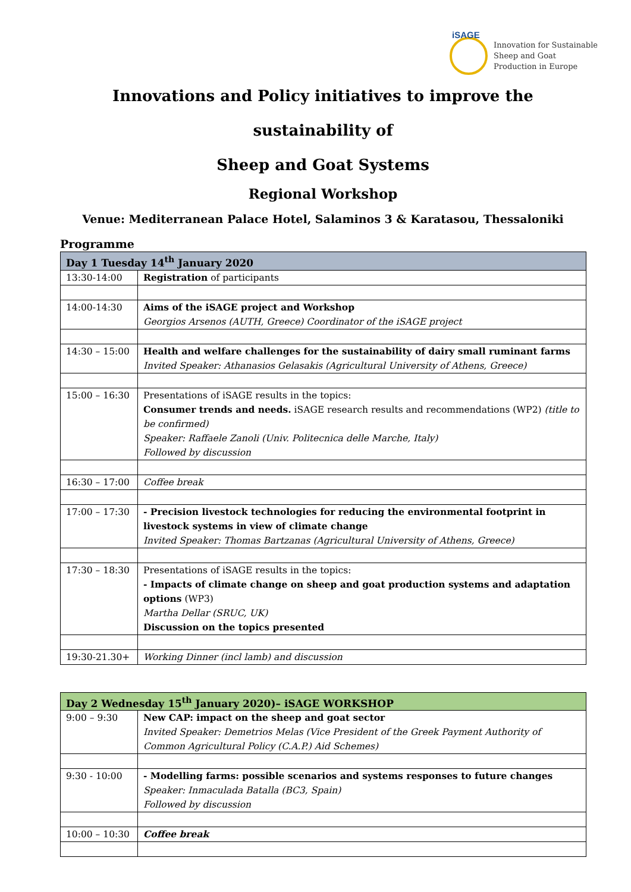iSAGE
Innovation for Sustainable
Sheep and Goat
Production in Europe
Innovations and Policy initiatives to improve the sustainability of
Sheep and Goat Systems
Regional Workshop
Venue: Mediterranean Palace Hotel, Salaminos 3 & Karatasou, Thessaloniki
Programme
| Day 1 Tuesday 14<sup>th</sup> January 2020 | |
| 13:30-14:00 | Registration of participants |
| 14:00-14:30 | Aims of the iSAGE project and Workshop Georgios Arsenos (AUTH, Greece) Coordinator of the iSAGE project |
| 14:30 – 15:00 | Health and welfare challenges for the sustainability of dairy small ruminant farms Invited Speaker: Athanasios Gelasakis (Agricultural University of Athens, Greece) |
| 15:00 – 16:30 | Presentations of iSAGE results in the topics: Consumer trends and needs. iSAGE research results and recommendations (WP2) (title to be confirmed) Speaker: Raffaele Zanoli (Univ. Politecnica delle Marche, Italy) Followed by discussion |
| 16:30 – 17:00 | Coffee break |
| 17:00 – 17:30 | - Precision livestock technologies for reducing the environmental footprint in livestock systems in view of climate change Invited Speaker: Thomas Bartzanas (Agricultural University of Athens, Greece) |
| 17:30 – 18:30 | Presentations of iSAGE results in the topics: - Impacts of climate change on sheep and goat production systems and adaptation options (WP3) Martha Dellar (SRUC, UK) Discussion on the topics presented |
| 19:30-21.30+ | Working Dinner (incl lamb) and discussion |
| Day 2 Wednesday 15<sup>th</sup> January 2020)– iSAGE WORKSHOP | |
| 9:00 – 9:30 | New CAP: impact on the sheep and goat sector Invited Speaker: Demetrios Melas (Vice President of the Greek Payment Authority of Common Agricultural Policy (C.A.P.) Aid Schemes) |
| 9:30 - 10:00 | - Modelling farms: possible scenarios and systems responses to future changes Speaker: Inmaculada Batalla (BC3, Spain) Followed by discussion |
| 10:00 – 10:30 | Coffee break |